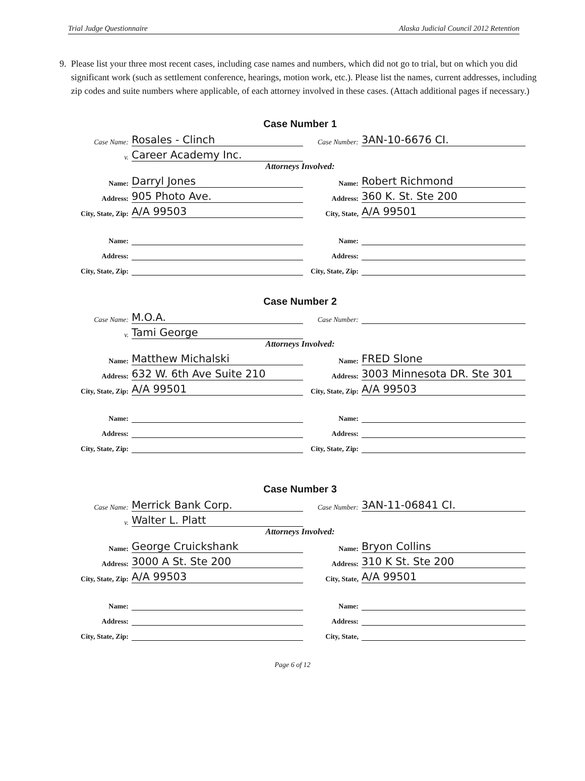Trial Judge Questionnaire Alaska Judicial Council 2012 Retention
9. Please list your three most recent cases, including case names and numbers, which did not go to trial, but on which you did significant work (such as settlement conference, hearings, motion work, etc.). Please list the names, current addresses, including zip codes and suite numbers where applicable, of each attorney involved in these cases. (Attach additional pages if necessary.)
Case Number 1
Case Name: Rosales - Clinch
Case Number: 3AN-10-6676 CI.
v. Career Academy Inc.
Attorneys Involved:
Name: Darryl Jones
Name: Robert Richmond
Address: 905 Photo Ave.
Address: 360 K. St. Ste 200
City, State, Zip: A/A 99503
City, State, A/A 99501
Name:
Name:
Address:
Address:
City, State, Zip:
City, State, Zip:
Case Number 2
Case Name: M.O.A.
Case Number:
v. Tami George
Attorneys Involved:
Name: Matthew Michalski
Name: FRED Slone
Address: 632 W. 6th Ave Suite 210
Address: 3003 Minnesota DR. Ste 301
City, State, Zip: A/A 99501
City, State, Zip: A/A 99503
Name:
Name:
Address:
Address:
City, State, Zip:
City, State, Zip:
Case Number 3
Case Name: Merrick Bank Corp.
Case Number: 3AN-11-06841 CI.
v. Walter L. Platt
Attorneys Involved:
Name: George Cruickshank
Name: Bryon Collins
Address: 3000 A St. Ste 200
Address: 310 K St. Ste 200
City, State, Zip: A/A 99503
City, State, A/A 99501
Name:
Name:
Address:
Address:
City, State, Zip:
City, State,
Page 6 of 12